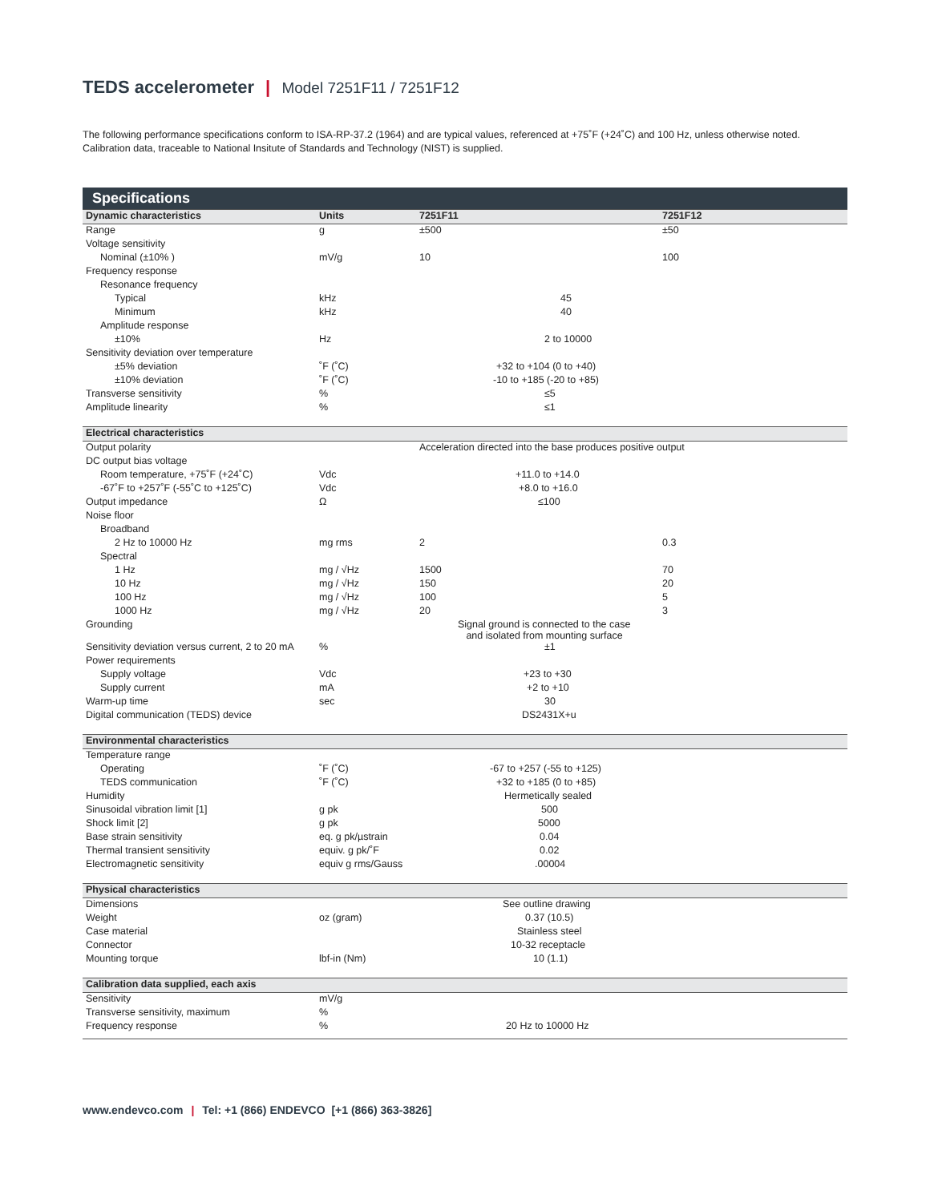TEDS accelerometer | Model 7251F11 / 7251F12
The following performance specifications conform to ISA-RP-37.2 (1964) and are typical values, referenced at +75˚F (+24˚C) and 100 Hz, unless otherwise noted. Calibration data, traceable to National Insitute of Standards and Technology (NIST) is supplied.
Specifications
| Dynamic characteristics | Units | 7251F11 | 7251F12 |
| --- | --- | --- | --- |
| Range | g | ±500 | ±50 |
| Voltage sensitivity | | | |
| Nominal (±10% ) | mV/g | 10 | 100 |
| Frequency response | | | |
| Resonance frequency | | | |
| Typical | kHz | 45 | |
| Minimum | kHz | 40 | |
| Amplitude response | | | |
| ±10% | Hz | 2 to 10000 | |
| Sensitivity deviation over temperature | | | |
| ±5% deviation | ˚F (˚C) | +32 to +104 (0 to +40) | |
| ±10% deviation | ˚F (˚C) | -10 to +185 (-20 to +85) | |
| Transverse sensitivity | % | ≤5 | |
| Amplitude linearity | % | ≤1 | |
| Electrical characteristics | | | |
| Output polarity | | Acceleration directed into the base produces positive output | |
| DC output bias voltage | | | |
| Room temperature, +75˚F (+24˚C) | Vdc | +11.0 to +14.0 | |
| -67˚F to +257˚F (-55˚C to +125˚C) | Vdc | +8.0 to +16.0 | |
| Output impedance | Ω | ≤100 | |
| Noise floor | | | |
| Broadband | | | |
| 2 Hz to 10000 Hz | mg rms | 2 | 0.3 |
| Spectral | | | |
| 1 Hz | mg / √Hz | 1500 | 70 |
| 10 Hz | mg / √Hz | 150 | 20 |
| 100 Hz | mg / √Hz | 100 | 5 |
| 1000 Hz | mg / √Hz | 20 | 3 |
| Grounding | | Signal ground is connected to the case and isolated from mounting surface | |
| Sensitivity deviation versus current, 2 to 20 mA | % | ±1 | |
| Power requirements | | | |
| Supply voltage | Vdc | +23 to +30 | |
| Supply current | mA | +2 to +10 | |
| Warm-up time | sec | 30 | |
| Digital communication (TEDS) device | | DS2431X+u | |
| Environmental characteristics | | | |
| Temperature range | | | |
| Operating | ˚F (˚C) | -67 to +257 (-55 to +125) | |
| TEDS communication | ˚F (˚C) | +32 to +185 (0 to +85) | |
| Humidity | | Hermetically sealed | |
| Sinusoidal vibration limit [1] | g pk | 500 | |
| Shock limit [2] | g pk | 5000 | |
| Base strain sensitivity | eq. g pk/µstrain | 0.04 | |
| Thermal transient sensitivity | equiv. g pk/˚F | 0.02 | |
| Electromagnetic sensitivity | equiv g rms/Gauss | .00004 | |
| Physical characteristics | | | |
| Dimensions | | See outline drawing | |
| Weight | oz (gram) | 0.37 (10.5) | |
| Case material | | Stainless steel | |
| Connector | | 10-32 receptacle | |
| Mounting torque | lbf-in (Nm) | 10 (1.1) | |
| Calibration data supplied, each axis | | | |
| Sensitivity | mV/g | | |
| Transverse sensitivity, maximum | % | | |
| Frequency response | % | 20 Hz to 10000 Hz | |
www.endevco.com | Tel: +1 (866) ENDEVCO [+1 (866) 363-3826]